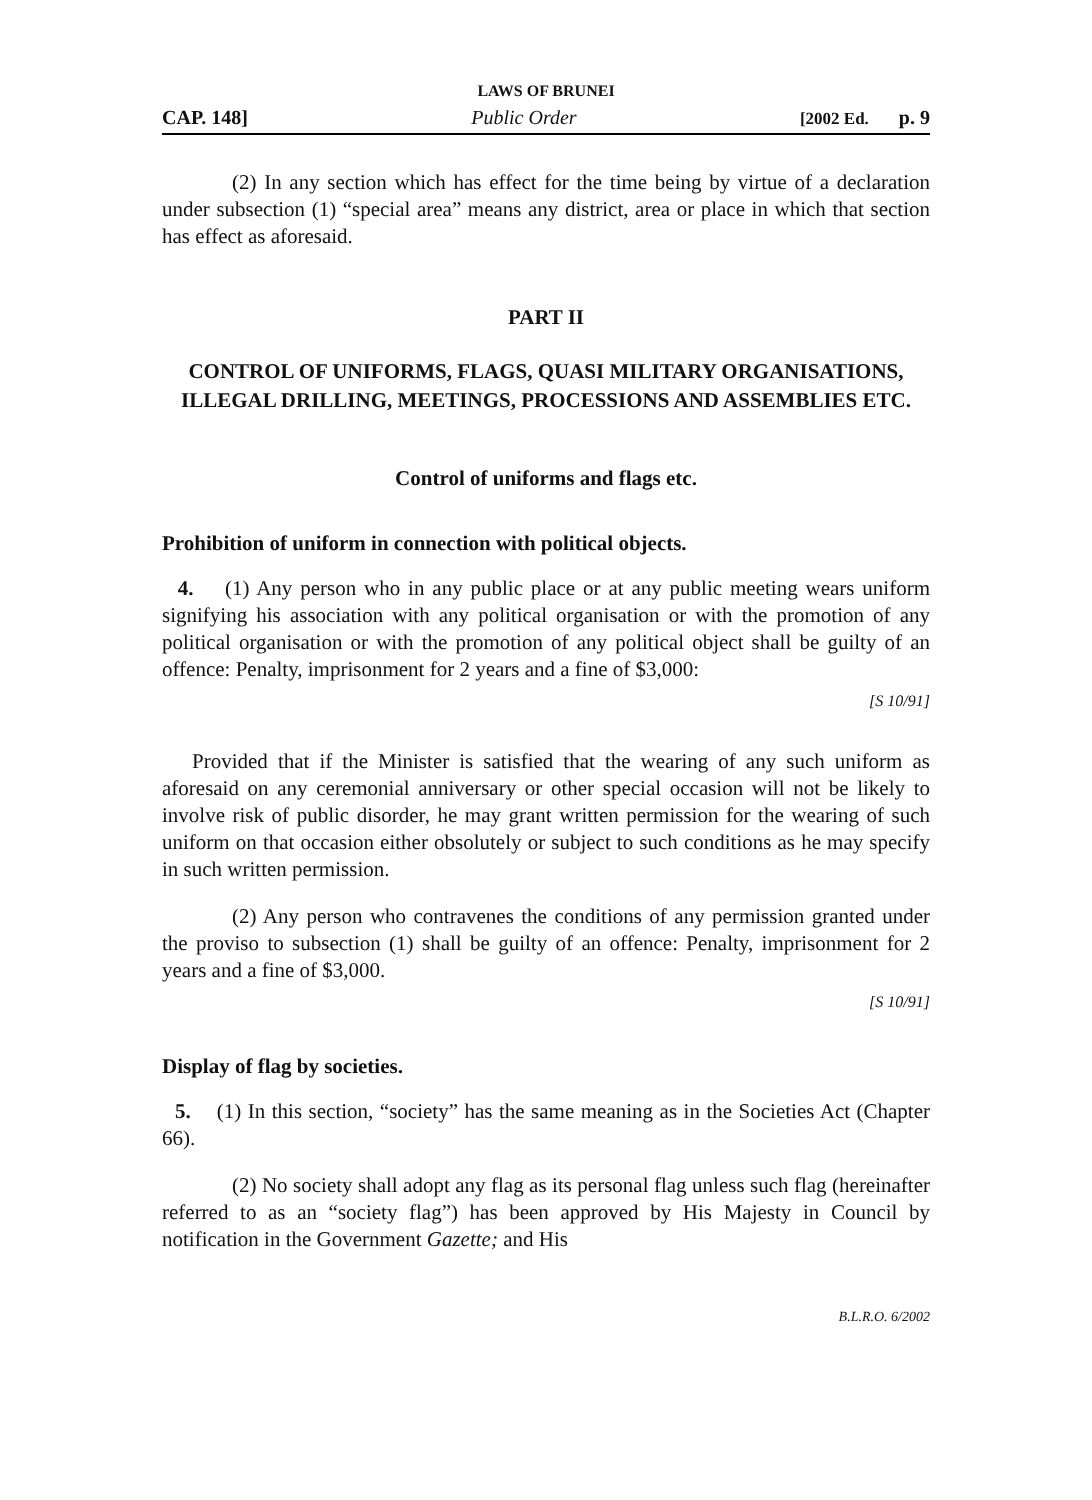LAWS OF BRUNEI
CAP. 148] Public Order [2002 Ed. p. 9
(2) In any section which has effect for the time being by virtue of a declaration under subsection (1) “special area” means any district, area or place in which that section has effect as aforesaid.
PART II
CONTROL OF UNIFORMS, FLAGS, QUASI MILITARY ORGANISATIONS, ILLEGAL DRILLING, MEETINGS, PROCESSIONS AND ASSEMBLIES ETC.
Control of uniforms and flags etc.
Prohibition of uniform in connection with political objects.
4. (1) Any person who in any public place or at any public meeting wears uniform signifying his association with any political organisation or with the promotion of any political organisation or with the promotion of any political object shall be guilty of an offence: Penalty, imprisonment for 2 years and a fine of $3,000:
[S 10/91]
Provided that if the Minister is satisfied that the wearing of any such uniform as aforesaid on any ceremonial anniversary or other special occasion will not be likely to involve risk of public disorder, he may grant written permission for the wearing of such uniform on that occasion either obsolutely or subject to such conditions as he may specify in such written permission.
(2) Any person who contravenes the conditions of any permission granted under the proviso to subsection (1) shall be guilty of an offence: Penalty, imprisonment for 2 years and a fine of $3,000.
[S 10/91]
Display of flag by societies.
5. (1) In this section, “society” has the same meaning as in the Societies Act (Chapter 66).
(2) No society shall adopt any flag as its personal flag unless such flag (hereinafter referred to as an “society flag”) has been approved by His Majesty in Council by notification in the Government Gazette; and His
B.L.R.O. 6/2002